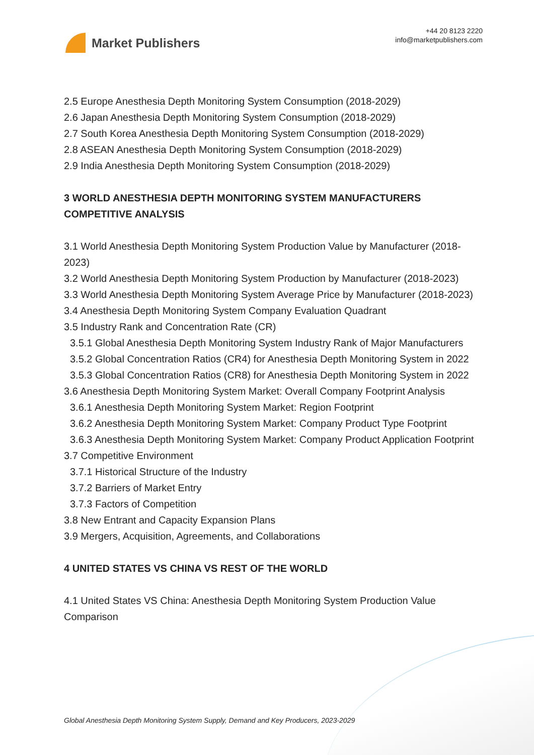Market Publishers
+44 20 8123 2220
info@marketpublishers.com
2.5 Europe Anesthesia Depth Monitoring System Consumption (2018-2029)
2.6 Japan Anesthesia Depth Monitoring System Consumption (2018-2029)
2.7 South Korea Anesthesia Depth Monitoring System Consumption (2018-2029)
2.8 ASEAN Anesthesia Depth Monitoring System Consumption (2018-2029)
2.9 India Anesthesia Depth Monitoring System Consumption (2018-2029)
3 WORLD ANESTHESIA DEPTH MONITORING SYSTEM MANUFACTURERS COMPETITIVE ANALYSIS
3.1 World Anesthesia Depth Monitoring System Production Value by Manufacturer (2018-2023)
3.2 World Anesthesia Depth Monitoring System Production by Manufacturer (2018-2023)
3.3 World Anesthesia Depth Monitoring System Average Price by Manufacturer (2018-2023)
3.4 Anesthesia Depth Monitoring System Company Evaluation Quadrant
3.5 Industry Rank and Concentration Rate (CR)
3.5.1 Global Anesthesia Depth Monitoring System Industry Rank of Major Manufacturers
3.5.2 Global Concentration Ratios (CR4) for Anesthesia Depth Monitoring System in 2022
3.5.3 Global Concentration Ratios (CR8) for Anesthesia Depth Monitoring System in 2022
3.6 Anesthesia Depth Monitoring System Market: Overall Company Footprint Analysis
3.6.1 Anesthesia Depth Monitoring System Market: Region Footprint
3.6.2 Anesthesia Depth Monitoring System Market: Company Product Type Footprint
3.6.3 Anesthesia Depth Monitoring System Market: Company Product Application Footprint
3.7 Competitive Environment
3.7.1 Historical Structure of the Industry
3.7.2 Barriers of Market Entry
3.7.3 Factors of Competition
3.8 New Entrant and Capacity Expansion Plans
3.9 Mergers, Acquisition, Agreements, and Collaborations
4 UNITED STATES VS CHINA VS REST OF THE WORLD
4.1 United States VS China: Anesthesia Depth Monitoring System Production Value Comparison
Global Anesthesia Depth Monitoring System Supply, Demand and Key Producers, 2023-2029